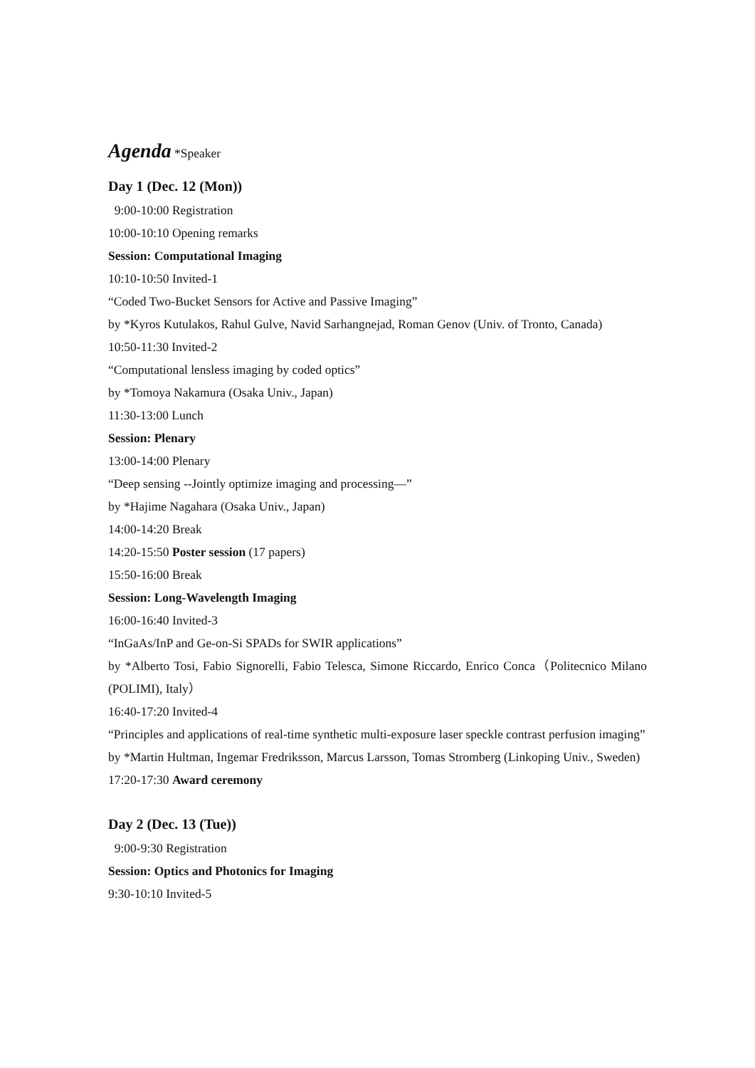Agenda *Speaker
Day 1 (Dec. 12 (Mon))
9:00-10:00 Registration
10:00-10:10 Opening remarks
Session: Computational Imaging
10:10-10:50 Invited-1
“Coded Two-Bucket Sensors for Active and Passive Imaging”
by *Kyros Kutulakos, Rahul Gulve, Navid Sarhangnejad, Roman Genov (Univ. of Tronto, Canada)
10:50-11:30 Invited-2
“Computational lensless imaging by coded optics”
by *Tomoya Nakamura (Osaka Univ., Japan)
11:30-13:00 Lunch
Session: Plenary
13:00-14:00 Plenary
“Deep sensing --Jointly optimize imaging and processing—”
by *Hajime Nagahara (Osaka Univ., Japan)
14:00-14:20 Break
14:20-15:50 Poster session (17 papers)
15:50-16:00 Break
Session: Long-Wavelength Imaging
16:00-16:40 Invited-3
“InGaAs/InP and Ge-on-Si SPADs for SWIR applications”
by *Alberto Tosi, Fabio Signorelli, Fabio Telesca, Simone Riccardo, Enrico Conca（Politecnico Milano (POLIMI), Italy）
16:40-17:20 Invited-4
“Principles and applications of real-time synthetic multi-exposure laser speckle contrast perfusion imaging”
by *Martin Hultman, Ingemar Fredriksson, Marcus Larsson, Tomas Stromberg (Linkoping Univ., Sweden)
17:20-17:30 Award ceremony
Day 2 (Dec. 13 (Tue))
9:00-9:30 Registration
Session: Optics and Photonics for Imaging
9:30-10:10 Invited-5